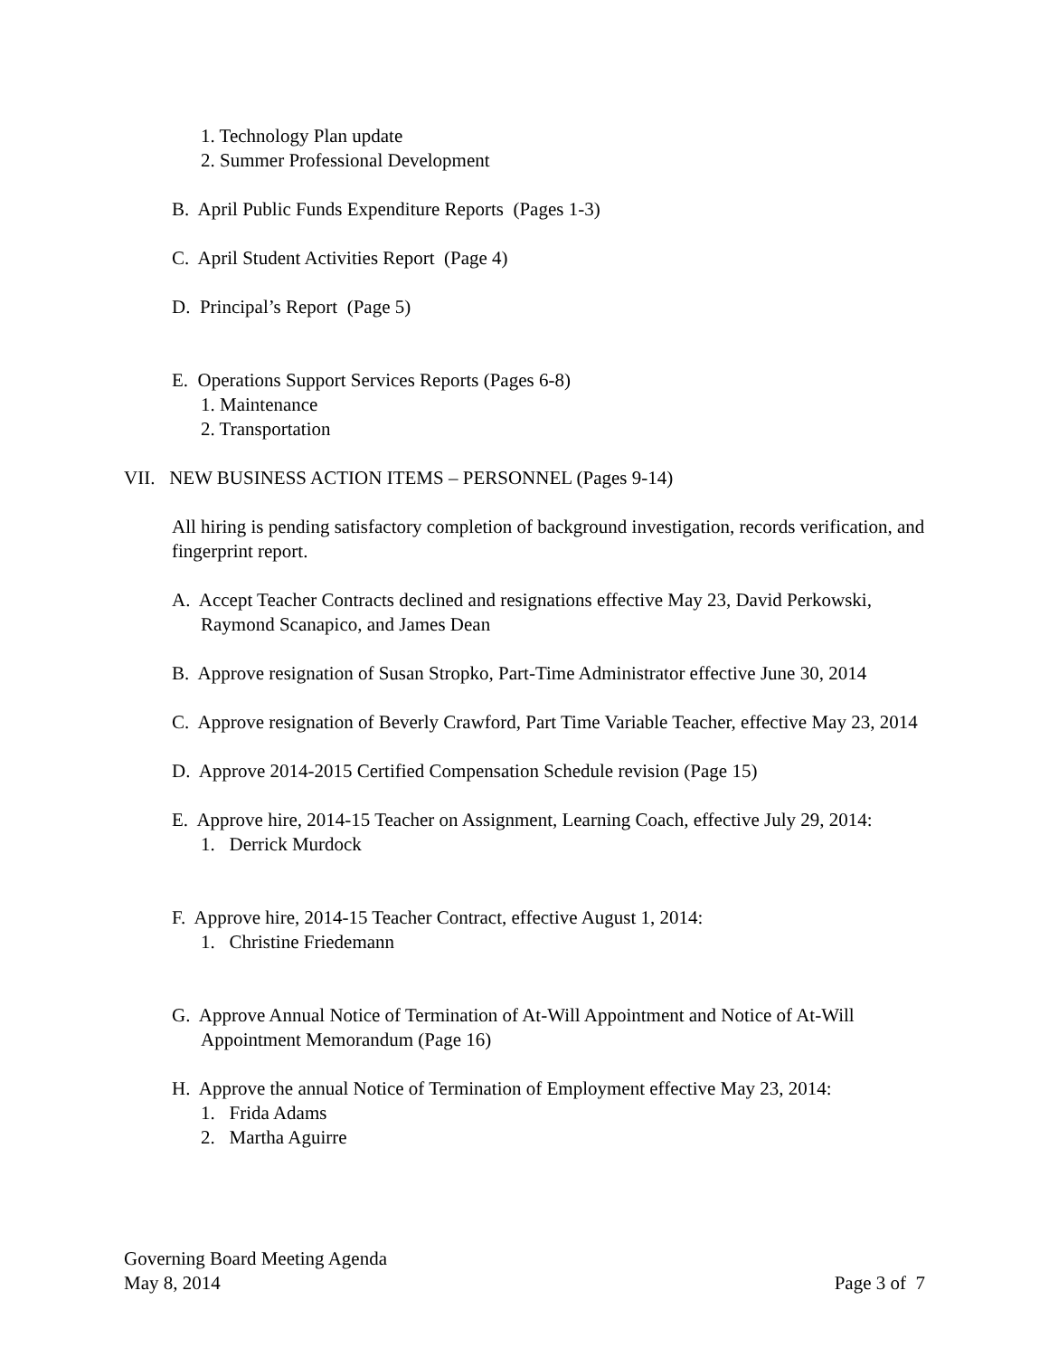1. Technology Plan update
2. Summer Professional Development
B. April Public Funds Expenditure Reports (Pages 1-3)
C. April Student Activities Report (Page 4)
D. Principal’s Report (Page 5)
E. Operations Support Services Reports (Pages 6-8)
1. Maintenance
2. Transportation
VII. NEW BUSINESS ACTION ITEMS – PERSONNEL (Pages 9-14)
All hiring is pending satisfactory completion of background investigation, records verification, and fingerprint report.
A. Accept Teacher Contracts declined and resignations effective May 23, David Perkowski, Raymond Scanapico, and James Dean
B. Approve resignation of Susan Stropko, Part-Time Administrator effective June 30, 2014
C. Approve resignation of Beverly Crawford, Part Time Variable Teacher, effective May 23, 2014
D. Approve 2014-2015 Certified Compensation Schedule revision (Page 15)
E. Approve hire, 2014-15 Teacher on Assignment, Learning Coach, effective July 29, 2014:
1. Derrick Murdock
F. Approve hire, 2014-15 Teacher Contract, effective August 1, 2014:
1. Christine Friedemann
G. Approve Annual Notice of Termination of At-Will Appointment and Notice of At-Will Appointment Memorandum (Page 16)
H. Approve the annual Notice of Termination of Employment effective May 23, 2014:
1. Frida Adams
2. Martha Aguirre
Governing Board Meeting Agenda
May 8, 2014 Page 3 of 7